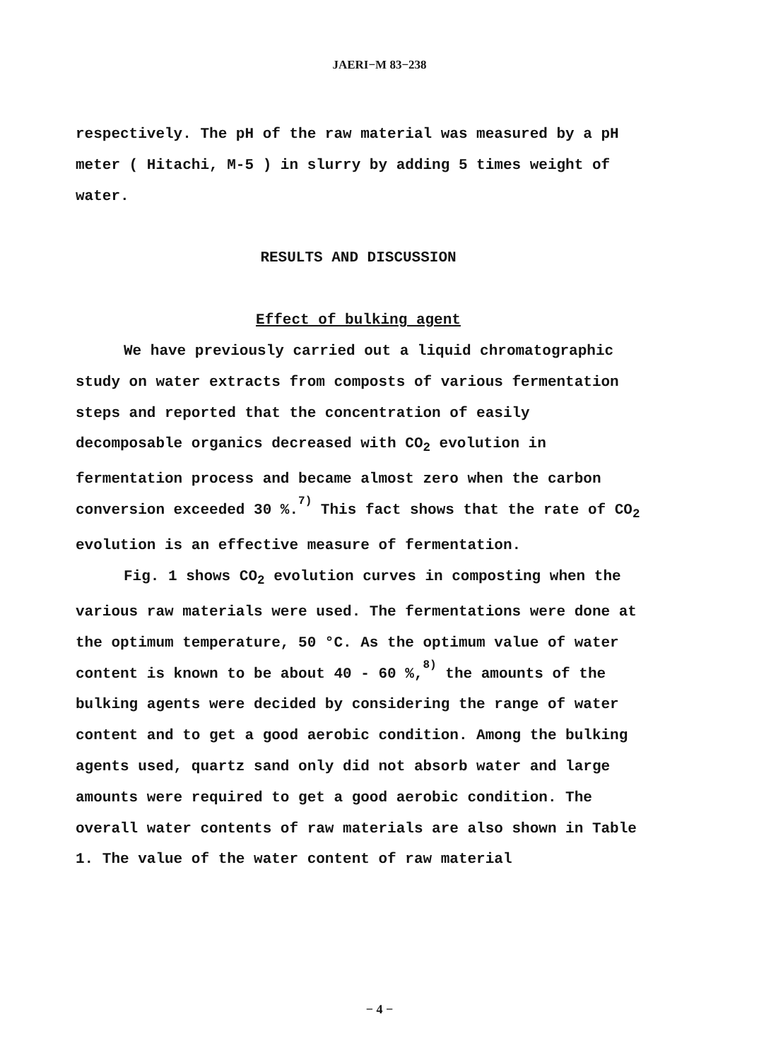JAERI−M 83−238
respectively. The pH of the raw material was measured by a pH meter ( Hitachi, M-5 ) in slurry by adding 5 times weight of water.
RESULTS AND DISCUSSION
Effect of bulking agent
We have previously carried out a liquid chromatographic study on water extracts from composts of various fermentation steps and reported that the concentration of easily decomposable organics decreased with CO<sub>2</sub> evolution in fermentation process and became almost zero when the carbon conversion exceeded 30 %.<sup>7)</sup> This fact shows that the rate of CO<sub>2</sub> evolution is an effective measure of fermentation.
Fig. 1 shows CO<sub>2</sub> evolution curves in composting when the various raw materials were used. The fermentations were done at the optimum temperature, 50 °C. As the optimum value of water content is known to be about 40 - 60 %,<sup>8)</sup> the amounts of the bulking agents were decided by considering the range of water content and to get a good aerobic condition. Among the bulking agents used, quartz sand only did not absorb water and large amounts were required to get a good aerobic condition. The overall water contents of raw materials are also shown in Table 1. The value of the water content of raw material
− 4 −